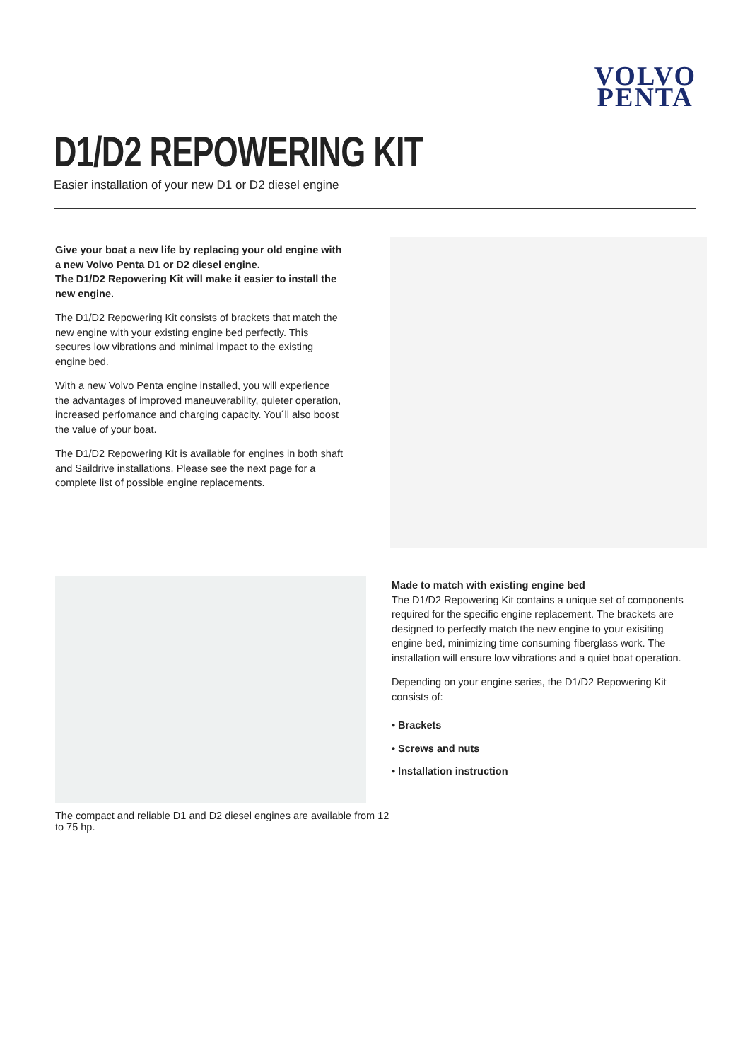VOLVO
PENTA
D1/D2 REPOWERING KIT
Easier installation of your new D1 or D2 diesel engine
Give your boat a new life by replacing your old engine with a new Volvo Penta D1 or D2 diesel engine.
The D1/D2 Repowering Kit will make it easier to install the new engine.
The D1/D2 Repowering Kit consists of brackets that match the new engine with your existing engine bed perfectly. This secures low vibrations and minimal impact to the existing engine bed.
With a new Volvo Penta engine installed, you will experience the advantages of improved maneuverability, quieter operation, increased perfomance and charging capacity. You´ll also boost the value of your boat.
The D1/D2 Repowering Kit is available for engines in both shaft and Saildrive installations. Please see the next page for a complete list of possible engine replacements.
The compact and reliable D1 and D2 diesel engines are available from 12 to 75 hp.
Made to match with existing engine bed
The D1/D2 Repowering Kit contains a unique set of components required for the specific engine replacement. The brackets are designed to perfectly match the new engine to your exisiting engine bed, minimizing time consuming fiberglass work. The installation will ensure low vibrations and a quiet boat operation.
Depending on your engine series, the D1/D2 Repowering Kit consists of:
• Brackets
• Screws and nuts
• Installation instruction